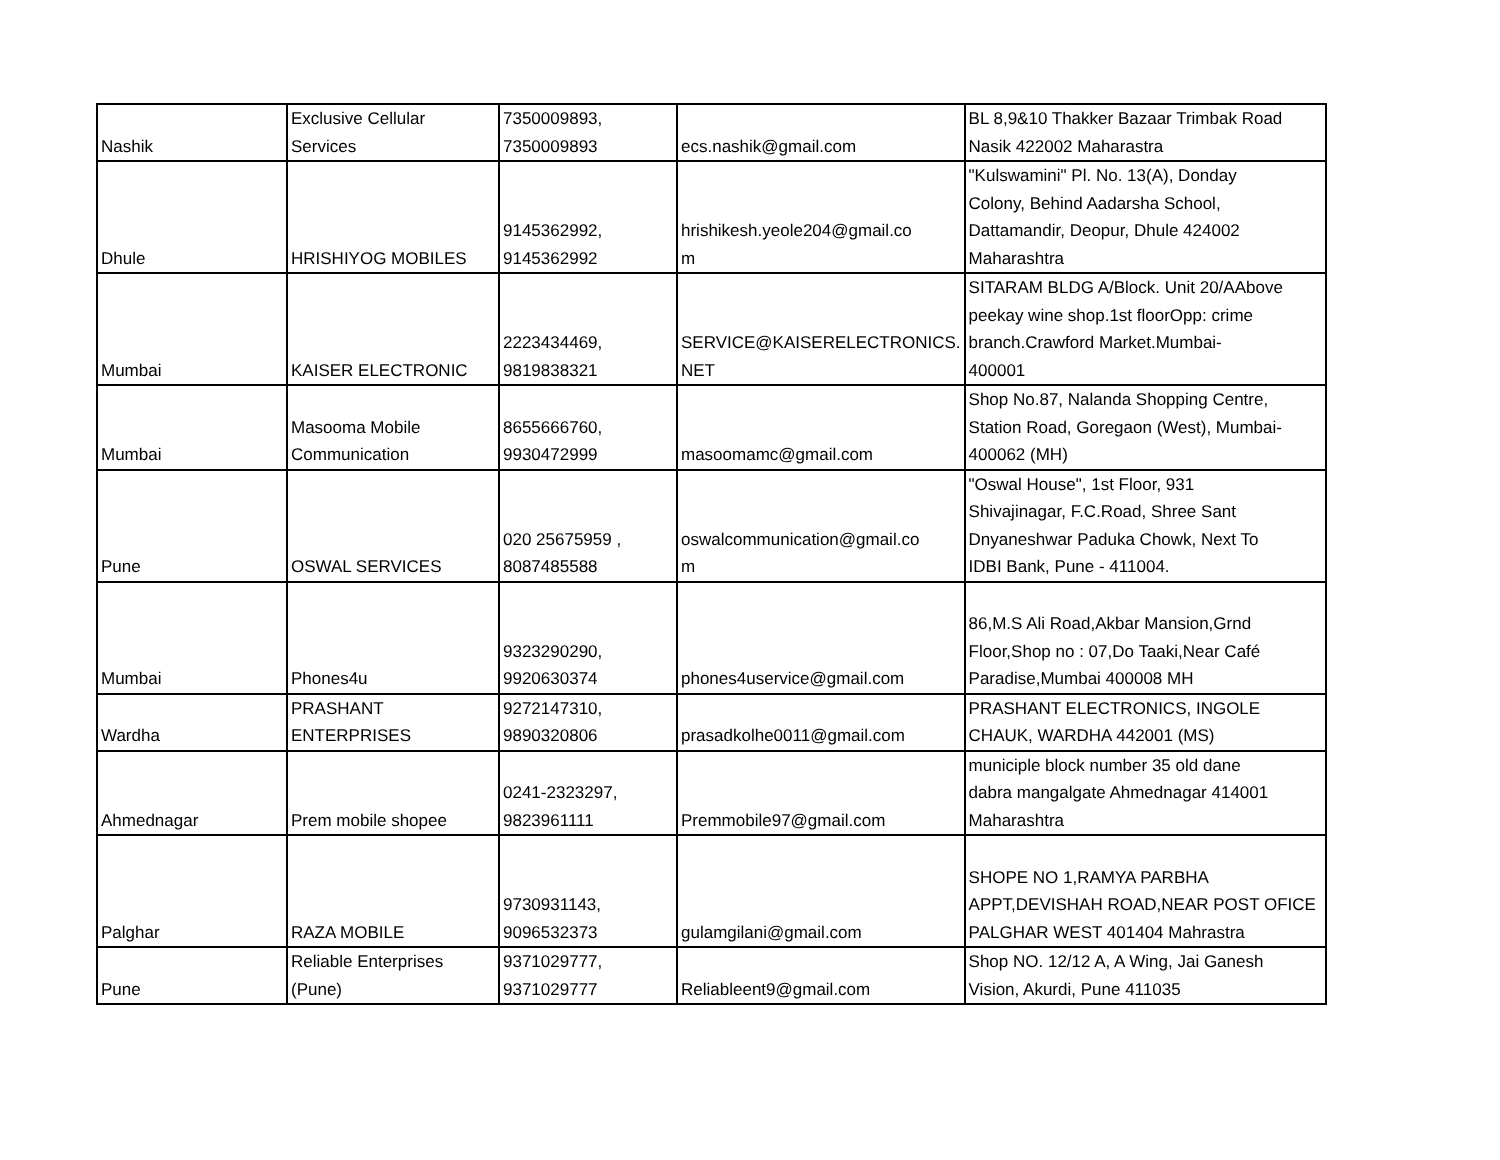| Nashik | Exclusive Cellular Services | 7350009893, 7350009893 | ecs.nashik@gmail.com | BL 8,9&10 Thakker Bazaar Trimbak Road Nasik 422002 Maharastra |
| Dhule | HRISHIYOG MOBILES | 9145362992, 9145362992 | hrishikesh.yeole204@gmail.co m | "Kulswamini" Pl. No. 13(A), Donday Colony, Behind Aadarsha School, Dattamandir, Deopur, Dhule 424002 Maharashtra |
| Mumbai | KAISER ELECTRONIC | 2223434469, 9819838321 | SERVICE@KAISERELECTRONICS. NET | SITARAM BLDG A/Block. Unit 20/AAbove peekay wine shop.1st floorOpp: crime branch.Crawford Market.Mumbai- 400001 |
| Mumbai | Masooma Mobile Communication | 8655666760, 9930472999 | masoomamc@gmail.com | Shop No.87, Nalanda Shopping Centre, Station Road, Goregaon (West), Mumbai- 400062 (MH) |
| Pune | OSWAL SERVICES | 020 25675959 , 8087485588 | oswalcommunication@gmail.co m | "Oswal House", 1st Floor, 931 Shivajinagar, F.C.Road, Shree Sant Dnyaneshwar Paduka Chowk, Next To IDBI Bank, Pune - 411004. |
| Mumbai | Phones4u | 9323290290, 9920630374 | phones4uservice@gmail.com | 86,M.S Ali Road,Akbar Mansion,Grnd Floor,Shop no : 07,Do Taaki,Near Café Paradise,Mumbai 400008 MH |
| Wardha | PRASHANT ENTERPRISES | 9272147310, 9890320806 | prasadkolhe0011@gmail.com | PRASHANT ELECTRONICS, INGOLE CHAUK, WARDHA 442001 (MS) |
| Ahmednagar | Prem mobile shopee | 0241-2323297, 9823961111 | Premmobile97@gmail.com | municiple block number 35 old dane dabra mangalgate Ahmednagar 414001 Maharashtra |
| Palghar | RAZA MOBILE | 9730931143, 9096532373 | gulamgilani@gmail.com | SHOPE NO 1,RAMYA PARBHA APPT,DEVISHAH ROAD,NEAR POST OFICE PALGHAR WEST 401404 Mahrastra |
| Pune | Reliable Enterprises (Pune) | 9371029777, 9371029777 | Reliableent9@gmail.com | Shop NO. 12/12 A, A Wing, Jai Ganesh Vision, Akurdi, Pune 411035 |